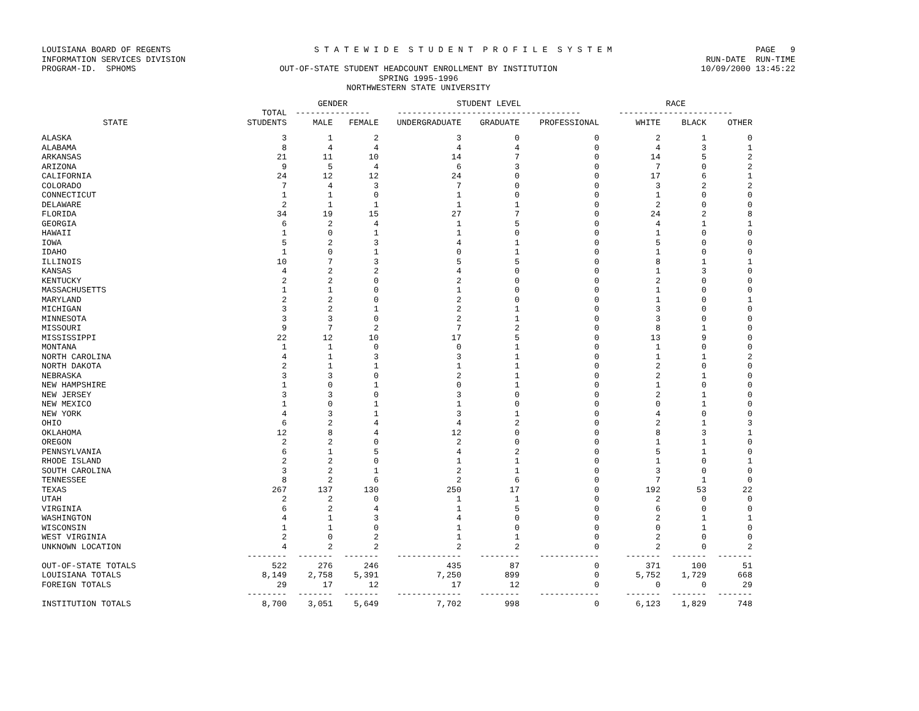LOUISIANA BOARD OF REGENTS S T A T E W I D E S T U D E N T P R O F I L E S Y S T E M PAGE 9
INFORMATION SERVICES DIVISION RUN-DATE RUN-TIME
PROGRAM-ID. SPHOMS OUT-OF-STATE STUDENT HEADCOUNT ENROLLMENT BY INSTITUTION 10/09/2000 13:45:22
SPRING 1995-1996
NORTHWESTERN STATE UNIVERSITY
| | | GENDER | | STUDENT LEVEL | | | RACE | | |
| --- | --- | --- | --- | --- | --- | --- | --- | --- | --- |
| | TOTAL | --------------- | | ------------------------------------- | | | ----------------------- | | |
| STATE | STUDENTS | MALE | FEMALE | UNDERGRADUATE | GRADUATE | PROFESSIONAL | WHITE | BLACK | OTHER |
| ALASKA | 3 | 1 | 2 | 3 | 0 | 0 | 2 | 1 | 0 |
| ALABAMA | 8 | 4 | 4 | 4 | 4 | 0 | 4 | 3 | 1 |
| ARKANSAS | 21 | 11 | 10 | 14 | 7 | 0 | 14 | 5 | 2 |
| ARIZONA | 9 | 5 | 4 | 6 | 3 | 0 | 7 | 0 | 2 |
| CALIFORNIA | 24 | 12 | 12 | 24 | 0 | 0 | 17 | 6 | 1 |
| COLORADO | 7 | 4 | 3 | 7 | 0 | 0 | 3 | 2 | 2 |
| CONNECTICUT | 1 | 1 | 0 | 1 | 0 | 0 | 1 | 0 | 0 |
| DELAWARE | 2 | 1 | 1 | 1 | 1 | 0 | 2 | 0 | 0 |
| FLORIDA | 34 | 19 | 15 | 27 | 7 | 0 | 24 | 2 | 8 |
| GEORGIA | 6 | 2 | 4 | 1 | 5 | 0 | 4 | 1 | 1 |
| HAWAII | 1 | 0 | 1 | 1 | 0 | 0 | 1 | 0 | 0 |
| IOWA | 5 | 2 | 3 | 4 | 1 | 0 | 5 | 0 | 0 |
| IDAHO | 1 | 0 | 1 | 0 | 1 | 0 | 1 | 0 | 0 |
| ILLINOIS | 10 | 7 | 3 | 5 | 5 | 0 | 8 | 1 | 1 |
| KANSAS | 4 | 2 | 2 | 4 | 0 | 0 | 1 | 3 | 0 |
| KENTUCKY | 2 | 2 | 0 | 2 | 0 | 0 | 2 | 0 | 0 |
| MASSACHUSETTS | 1 | 1 | 0 | 1 | 0 | 0 | 1 | 0 | 0 |
| MARYLAND | 2 | 2 | 0 | 2 | 0 | 0 | 1 | 0 | 1 |
| MICHIGAN | 3 | 2 | 1 | 2 | 1 | 0 | 3 | 0 | 0 |
| MINNESOTA | 3 | 3 | 0 | 2 | 1 | 0 | 3 | 0 | 0 |
| MISSOURI | 9 | 7 | 2 | 7 | 2 | 0 | 8 | 1 | 0 |
| MISSISSIPPI | 22 | 12 | 10 | 17 | 5 | 0 | 13 | 9 | 0 |
| MONTANA | 1 | 1 | 0 | 0 | 1 | 0 | 1 | 0 | 0 |
| NORTH CAROLINA | 4 | 1 | 3 | 3 | 1 | 0 | 1 | 1 | 2 |
| NORTH DAKOTA | 2 | 1 | 1 | 1 | 1 | 0 | 2 | 0 | 0 |
| NEBRASKA | 3 | 3 | 0 | 2 | 1 | 0 | 2 | 1 | 0 |
| NEW HAMPSHIRE | 1 | 0 | 1 | 0 | 1 | 0 | 1 | 0 | 0 |
| NEW JERSEY | 3 | 3 | 0 | 3 | 0 | 0 | 2 | 1 | 0 |
| NEW MEXICO | 1 | 0 | 1 | 1 | 0 | 0 | 0 | 1 | 0 |
| NEW YORK | 4 | 3 | 1 | 3 | 1 | 0 | 4 | 0 | 0 |
| OHIO | 6 | 2 | 4 | 4 | 2 | 0 | 2 | 1 | 3 |
| OKLAHOMA | 12 | 8 | 4 | 12 | 0 | 0 | 8 | 3 | 1 |
| OREGON | 2 | 2 | 0 | 2 | 0 | 0 | 1 | 1 | 0 |
| PENNSYLVANIA | 6 | 1 | 5 | 4 | 2 | 0 | 5 | 1 | 0 |
| RHODE ISLAND | 2 | 2 | 0 | 1 | 1 | 0 | 1 | 0 | 1 |
| SOUTH CAROLINA | 3 | 2 | 1 | 2 | 1 | 0 | 3 | 0 | 0 |
| TENNESSEE | 8 | 2 | 6 | 2 | 6 | 0 | 7 | 1 | 0 |
| TEXAS | 267 | 137 | 130 | 250 | 17 | 0 | 192 | 53 | 22 |
| UTAH | 2 | 2 | 0 | 1 | 1 | 0 | 2 | 0 | 0 |
| VIRGINIA | 6 | 2 | 4 | 1 | 5 | 0 | 6 | 0 | 0 |
| WASHINGTON | 4 | 1 | 3 | 4 | 0 | 0 | 2 | 1 | 1 |
| WISCONSIN | 1 | 1 | 0 | 1 | 0 | 0 | 0 | 1 | 0 |
| WEST VIRGINIA | 2 | 0 | 2 | 1 | 1 | 0 | 2 | 0 | 0 |
| UNKNOWN LOCATION | 4 | 2 | 2 | 2 | 2 | 0 | 2 | 0 | 2 |
| | -------- | ------- | ------- | ------------- | -------- | ------------ | ------- | ------- | ------- |
| OUT-OF-STATE TOTALS | 522 | 276 | 246 | 435 | 87 | 0 | 371 | 100 | 51 |
| LOUISIANA TOTALS | 8,149 | 2,758 | 5,391 | 7,250 | 899 | 0 | 5,752 | 1,729 | 668 |
| FOREIGN TOTALS | 29 | 17 | 12 | 17 | 12 | 0 | 0 | 0 | 29 |
| | -------- | ------- | ------- | ------------- | -------- | ------------ | ------- | ------- | ------- |
| INSTITUTION TOTALS | 8,700 | 3,051 | 5,649 | 7,702 | 998 | 0 | 6,123 | 1,829 | 748 |